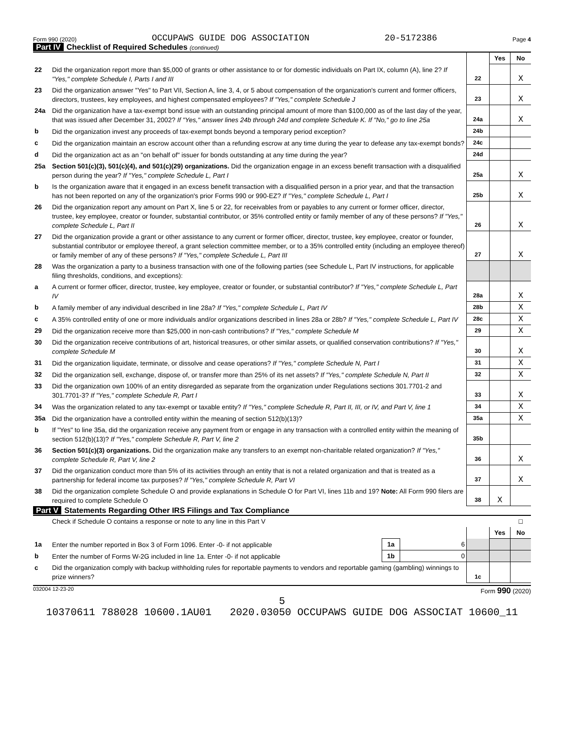Form 990 (2020) OCCUPAWS GUIDE DOG ASSOCIATION 20-5172386 Page 4
Part IV Checklist of Required Schedules (continued)
| | | | Yes | No |
| 22 | Did the organization report more than $5,000 of grants or other assistance to or for domestic individuals on Part IX, column (A), line 2? If "Yes," complete Schedule I, Parts I and III | 22 | | X |
| 23 | Did the organization answer "Yes" to Part VII, Section A, line 3, 4, or 5 about compensation of the organization's current and former officers, directors, trustees, key employees, and highest compensated employees? If "Yes," complete Schedule J | 23 | | X |
| 24a | Did the organization have a tax-exempt bond issue with an outstanding principal amount of more than $100,000 as of the last day of the year, that was issued after December 31, 2002? If "Yes," answer lines 24b through 24d and complete Schedule K. If "No," go to line 25a | 24a | | X |
| b | Did the organization invest any proceeds of tax-exempt bonds beyond a temporary period exception? | 24b | | |
| c | Did the organization maintain an escrow account other than a refunding escrow at any time during the year to defease any tax-exempt bonds? | 24c | | |
| d | Did the organization act as an "on behalf of" issuer for bonds outstanding at any time during the year? | 24d | | |
| 25a | Section 501(c)(3), 501(c)(4), and 501(c)(29) organizations. Did the organization engage in an excess benefit transaction with a disqualified person during the year? If "Yes," complete Schedule L, Part I | 25a | | X |
| b | Is the organization aware that it engaged in an excess benefit transaction with a disqualified person in a prior year, and that the transaction has not been reported on any of the organization's prior Forms 990 or 990-EZ? If "Yes," complete Schedule L, Part I | 25b | | X |
| 26 | Did the organization report any amount on Part X, line 5 or 22, for receivables from or payables to any current or former officer, director, trustee, key employee, creator or founder, substantial contributor, or 35% controlled entity or family member of any of these persons? If "Yes," complete Schedule L, Part II | 26 | | X |
| 27 | Did the organization provide a grant or other assistance to any current or former officer, director, trustee, key employee, creator or founder, substantial contributor or employee thereof, a grant selection committee member, or to a 35% controlled entity (including an employee thereof) or family member of any of these persons? If "Yes," complete Schedule L, Part III | 27 | | X |
| 28 | Was the organization a party to a business transaction with one of the following parties (see Schedule L, Part IV instructions, for applicable filing thresholds, conditions, and exceptions): | | | |
| a | A current or former officer, director, trustee, key employee, creator or founder, or substantial contributor? If "Yes," complete Schedule L, Part IV | 28a | | X |
| b | A family member of any individual described in line 28a? If "Yes," complete Schedule L, Part IV | 28b | | X |
| c | A 35% controlled entity of one or more individuals and/or organizations described in lines 28a or 28b? If "Yes," complete Schedule L, Part IV | 28c | | X |
| 29 | Did the organization receive more than $25,000 in non-cash contributions? If "Yes," complete Schedule M | 29 | | X |
| 30 | Did the organization receive contributions of art, historical treasures, or other similar assets, or qualified conservation contributions? If "Yes," complete Schedule M | 30 | | X |
| 31 | Did the organization liquidate, terminate, or dissolve and cease operations? If "Yes," complete Schedule N, Part I | 31 | | X |
| 32 | Did the organization sell, exchange, dispose of, or transfer more than 25% of its net assets? If "Yes," complete Schedule N, Part II | 32 | | X |
| 33 | Did the organization own 100% of an entity disregarded as separate from the organization under Regulations sections 301.7701-2 and 301.7701-3? If "Yes," complete Schedule R, Part I | 33 | | X |
| 34 | Was the organization related to any tax-exempt or taxable entity? If "Yes," complete Schedule R, Part II, III, or IV, and Part V, line 1 | 34 | | X |
| 35a | Did the organization have a controlled entity within the meaning of section 512(b)(13)? | 35a | | X |
| b | If "Yes" to line 35a, did the organization receive any payment from or engage in any transaction with a controlled entity within the meaning of section 512(b)(13)? If "Yes," complete Schedule R, Part V, line 2 | 35b | | |
| 36 | Section 501(c)(3) organizations. Did the organization make any transfers to an exempt non-charitable related organization? If "Yes," complete Schedule R, Part V, line 2 | 36 | | X |
| 37 | Did the organization conduct more than 5% of its activities through an entity that is not a related organization and that is treated as a partnership for federal income tax purposes? If "Yes," complete Schedule R, Part VI | 37 | | X |
| 38 | Did the organization complete Schedule O and provide explanations in Schedule O for Part VI, lines 11b and 19? Note: All Form 990 filers are required to complete Schedule O | 38 | X | |
Part V Statements Regarding Other IRS Filings and Tax Compliance
| | Check if Schedule O contains a response or note to any line in this Part V | | | | | ☐ |
| | | | | | Yes | No |
| 1a | Enter the number reported in Box 3 of Form 1096. Enter -0- if not applicable | 1a | 6 | | | |
| b | Enter the number of Forms W-2G included in line 1a. Enter -0- if not applicable | 1b | 0 | | | |
| c | Did the organization comply with backup withholding rules for reportable payments to vendors and reportable gaming (gambling) winnings to prize winners? | | | 1c | | |
032004 12-23-20 Form 990 (2020)
5
10370611 788028 10600.1AU01 2020.03050 OCCUPAWS GUIDE DOG ASSOCIAT 10600_11